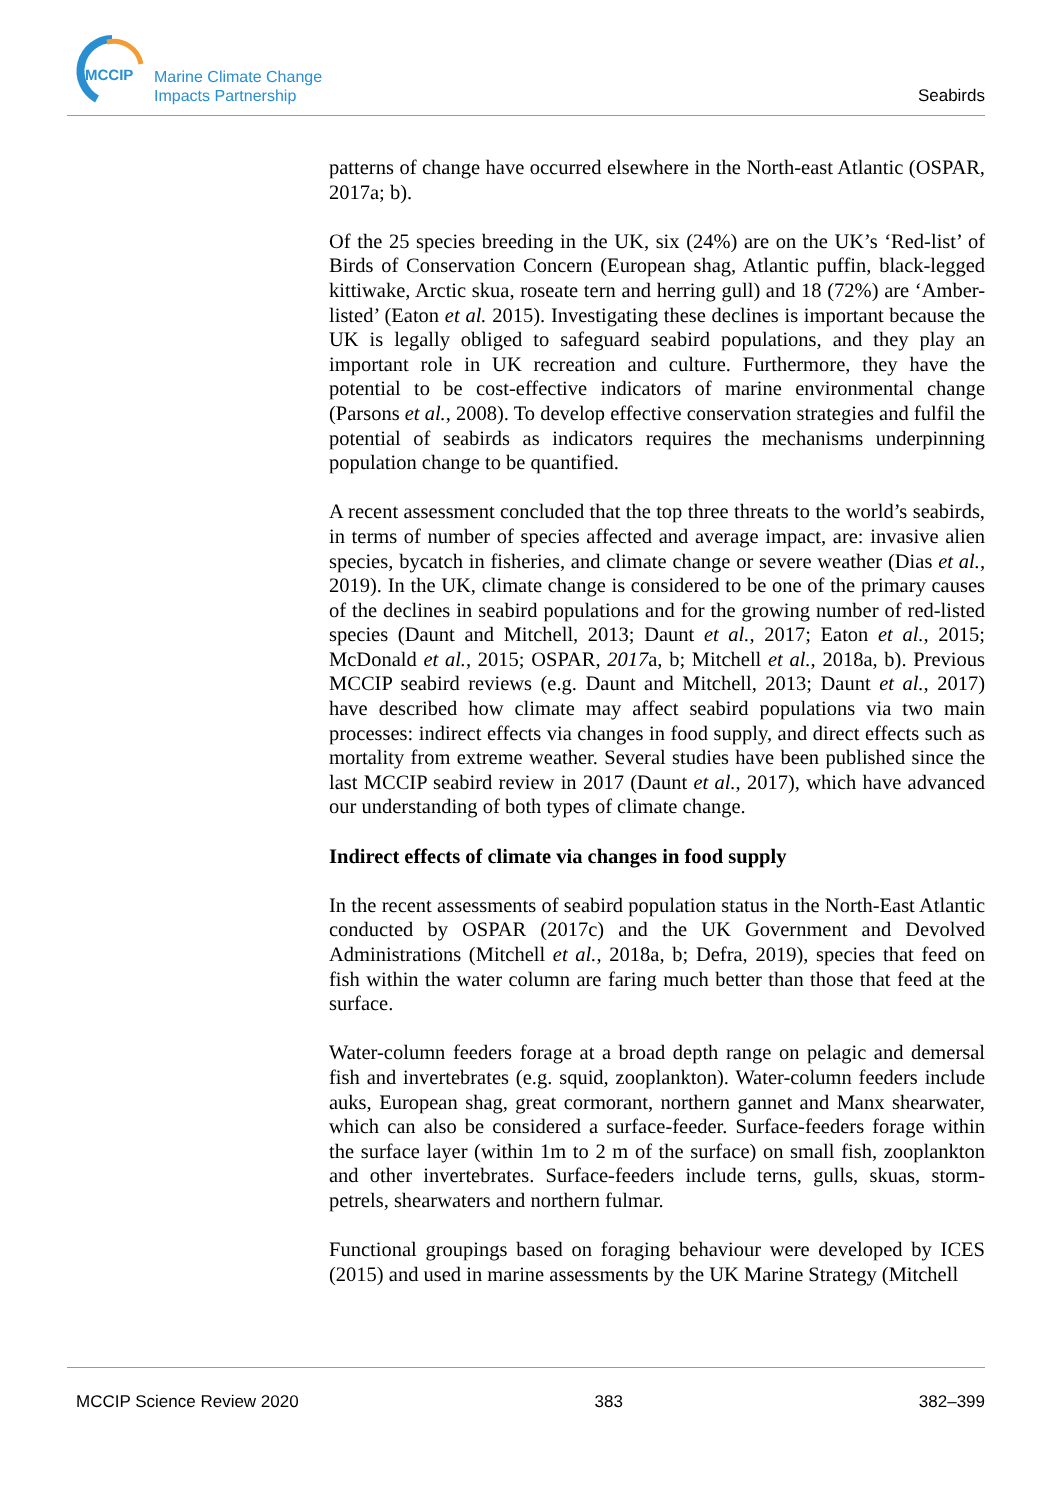MCCIP
Marine Climate Change
Impacts Partnership
Seabirds
patterns of change have occurred elsewhere in the North-east Atlantic (OSPAR, 2017a; b).
Of the 25 species breeding in the UK, six (24%) are on the UK’s ‘Red-list’ of Birds of Conservation Concern (European shag, Atlantic puffin, black-legged kittiwake, Arctic skua, roseate tern and herring gull) and 18 (72%) are ‘Amber-listed’ (Eaton et al. 2015). Investigating these declines is important because the UK is legally obliged to safeguard seabird populations, and they play an important role in UK recreation and culture. Furthermore, they have the potential to be cost-effective indicators of marine environmental change (Parsons et al., 2008). To develop effective conservation strategies and fulfil the potential of seabirds as indicators requires the mechanisms underpinning population change to be quantified.
A recent assessment concluded that the top three threats to the world’s seabirds, in terms of number of species affected and average impact, are: invasive alien species, bycatch in fisheries, and climate change or severe weather (Dias et al., 2019). In the UK, climate change is considered to be one of the primary causes of the declines in seabird populations and for the growing number of red-listed species (Daunt and Mitchell, 2013; Daunt et al., 2017; Eaton et al., 2015; McDonald et al., 2015; OSPAR, 2017a, b; Mitchell et al., 2018a, b). Previous MCCIP seabird reviews (e.g. Daunt and Mitchell, 2013; Daunt et al., 2017) have described how climate may affect seabird populations via two main processes: indirect effects via changes in food supply, and direct effects such as mortality from extreme weather. Several studies have been published since the last MCCIP seabird review in 2017 (Daunt et al., 2017), which have advanced our understanding of both types of climate change.
Indirect effects of climate via changes in food supply
In the recent assessments of seabird population status in the North-East Atlantic conducted by OSPAR (2017c) and the UK Government and Devolved Administrations (Mitchell et al., 2018a, b; Defra, 2019), species that feed on fish within the water column are faring much better than those that feed at the surface.
Water-column feeders forage at a broad depth range on pelagic and demersal fish and invertebrates (e.g. squid, zooplankton). Water-column feeders include auks, European shag, great cormorant, northern gannet and Manx shearwater, which can also be considered a surface-feeder. Surface-feeders forage within the surface layer (within 1m to 2 m of the surface) on small fish, zooplankton and other invertebrates. Surface-feeders include terns, gulls, skuas, storm-petrels, shearwaters and northern fulmar.
Functional groupings based on foraging behaviour were developed by ICES (2015) and used in marine assessments by the UK Marine Strategy (Mitchell
MCCIP Science Review 2020 383 382–399